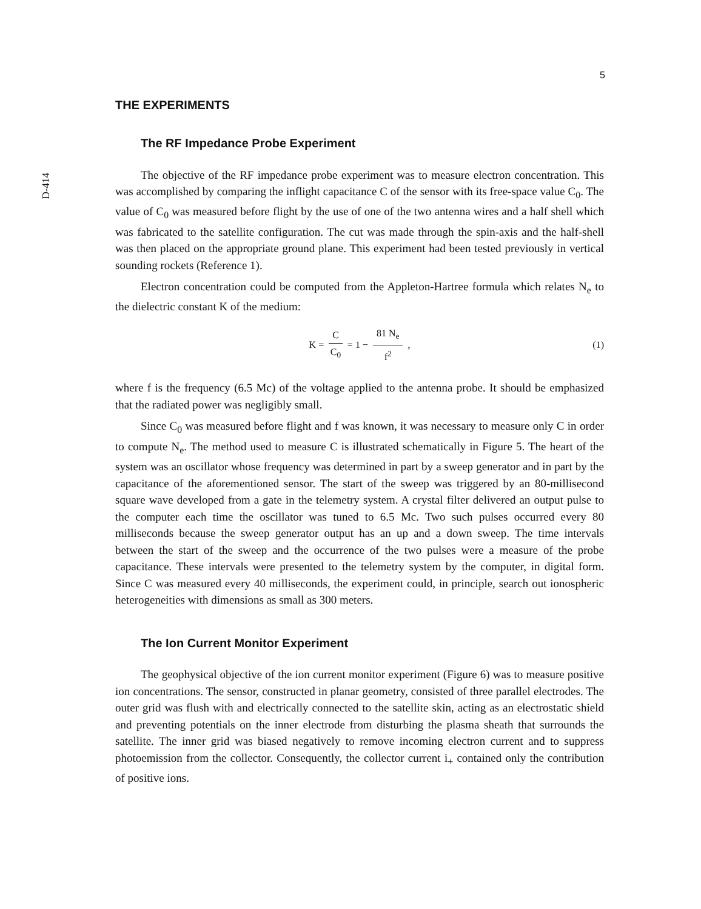D-414
5
THE EXPERIMENTS
The RF Impedance Probe Experiment
The objective of the RF impedance probe experiment was to measure electron concentration. This was accomplished by comparing the inflight capacitance C of the sensor with its free-space value C<sub>0</sub>. The value of C<sub>0</sub> was measured before flight by the use of one of the two antenna wires and a half shell which was fabricated to the satellite configuration. The cut was made through the spin-axis and the half-shell was then placed on the appropriate ground plane. This experiment had been tested previously in vertical sounding rockets (Reference 1).
Electron concentration could be computed from the Appleton-Hartree formula which relates N<sub>e</sub> to the dielectric constant K of the medium:
K = C C<sub>0</sub> = 1 − 81 N<sub>e</sub> f<sup>2</sup> , (1)
where f is the frequency (6.5 Mc) of the voltage applied to the antenna probe. It should be emphasized that the radiated power was negligibly small.
Since C<sub>0</sub> was measured before flight and f was known, it was necessary to measure only C in order to compute N<sub>e</sub>. The method used to measure C is illustrated schematically in Figure 5. The heart of the system was an oscillator whose frequency was determined in part by a sweep generator and in part by the capacitance of the aforementioned sensor. The start of the sweep was triggered by an 80-millisecond square wave developed from a gate in the telemetry system. A crystal filter delivered an output pulse to the computer each time the oscillator was tuned to 6.5 Mc. Two such pulses occurred every 80 milliseconds because the sweep generator output has an up and a down sweep. The time intervals between the start of the sweep and the occurrence of the two pulses were a measure of the probe capacitance. These intervals were presented to the telemetry system by the computer, in digital form. Since C was measured every 40 milliseconds, the experiment could, in principle, search out ionospheric heterogeneities with dimensions as small as 300 meters.
The Ion Current Monitor Experiment
The geophysical objective of the ion current monitor experiment (Figure 6) was to measure positive ion concentrations. The sensor, constructed in planar geometry, consisted of three parallel electrodes. The outer grid was flush with and electrically connected to the satellite skin, acting as an electrostatic shield and preventing potentials on the inner electrode from disturbing the plasma sheath that surrounds the satellite. The inner grid was biased negatively to remove incoming electron current and to suppress photoemission from the collector. Consequently, the collector current i<sub>+</sub> contained only the contribution of positive ions.